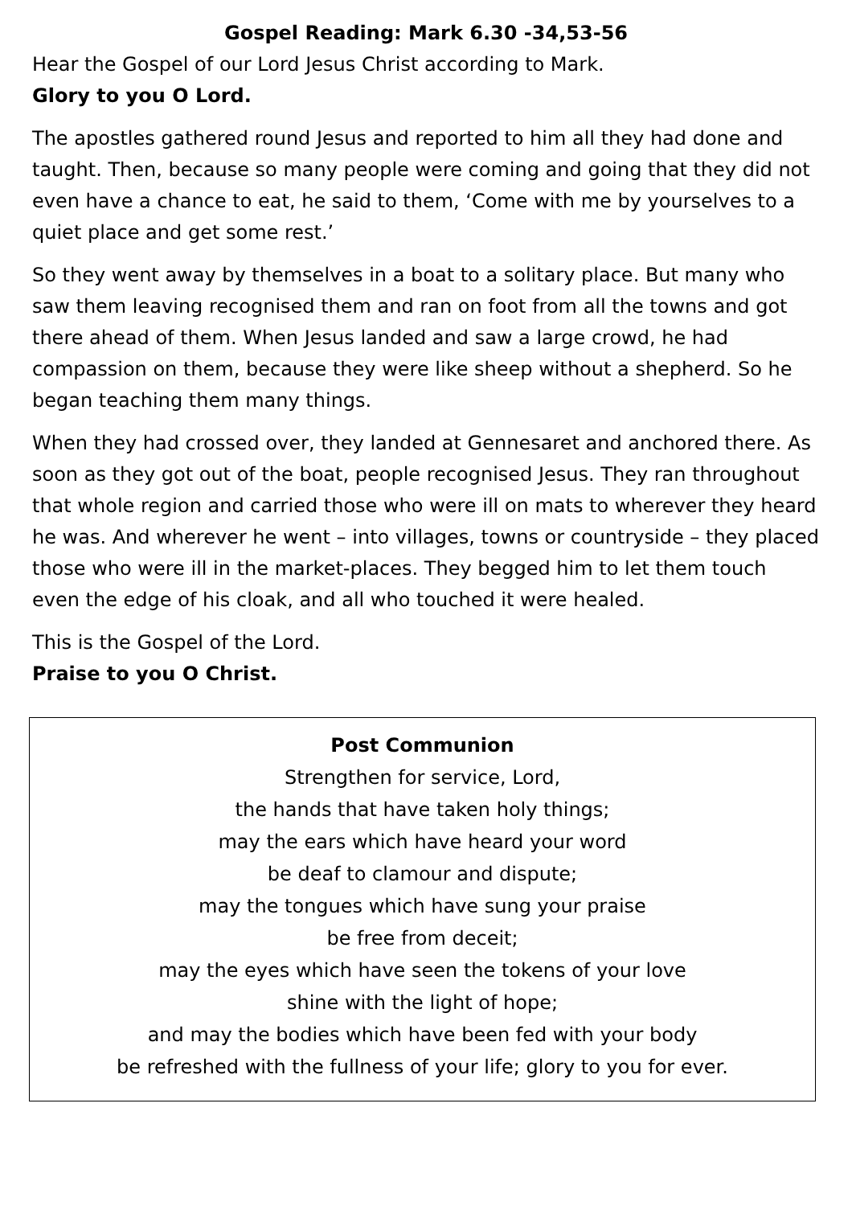Gospel Reading: Mark 6.30 -34,53-56
Hear the Gospel of our Lord Jesus Christ according to Mark.
Glory to you O Lord.
The apostles gathered round Jesus and reported to him all they had done and taught. Then, because so many people were coming and going that they did not even have a chance to eat, he said to them, ‘Come with me by yourselves to a quiet place and get some rest.’
So they went away by themselves in a boat to a solitary place. But many who saw them leaving recognised them and ran on foot from all the towns and got there ahead of them. When Jesus landed and saw a large crowd, he had compassion on them, because they were like sheep without a shepherd. So he began teaching them many things.
When they had crossed over, they landed at Gennesaret and anchored there. As soon as they got out of the boat, people recognised Jesus. They ran throughout that whole region and carried those who were ill on mats to wherever they heard he was. And wherever he went – into villages, towns or countryside – they placed those who were ill in the market-places. They begged him to let them touch even the edge of his cloak, and all who touched it were healed.
This is the Gospel of the Lord.
Praise to you O Christ.
Post Communion
Strengthen for service, Lord,
the hands that have taken holy things;
may the ears which have heard your word
be deaf to clamour and dispute;
may the tongues which have sung your praise
be free from deceit;
may the eyes which have seen the tokens of your love
shine with the light of hope;
and may the bodies which have been fed with your body
be refreshed with the fullness of your life; glory to you for ever.